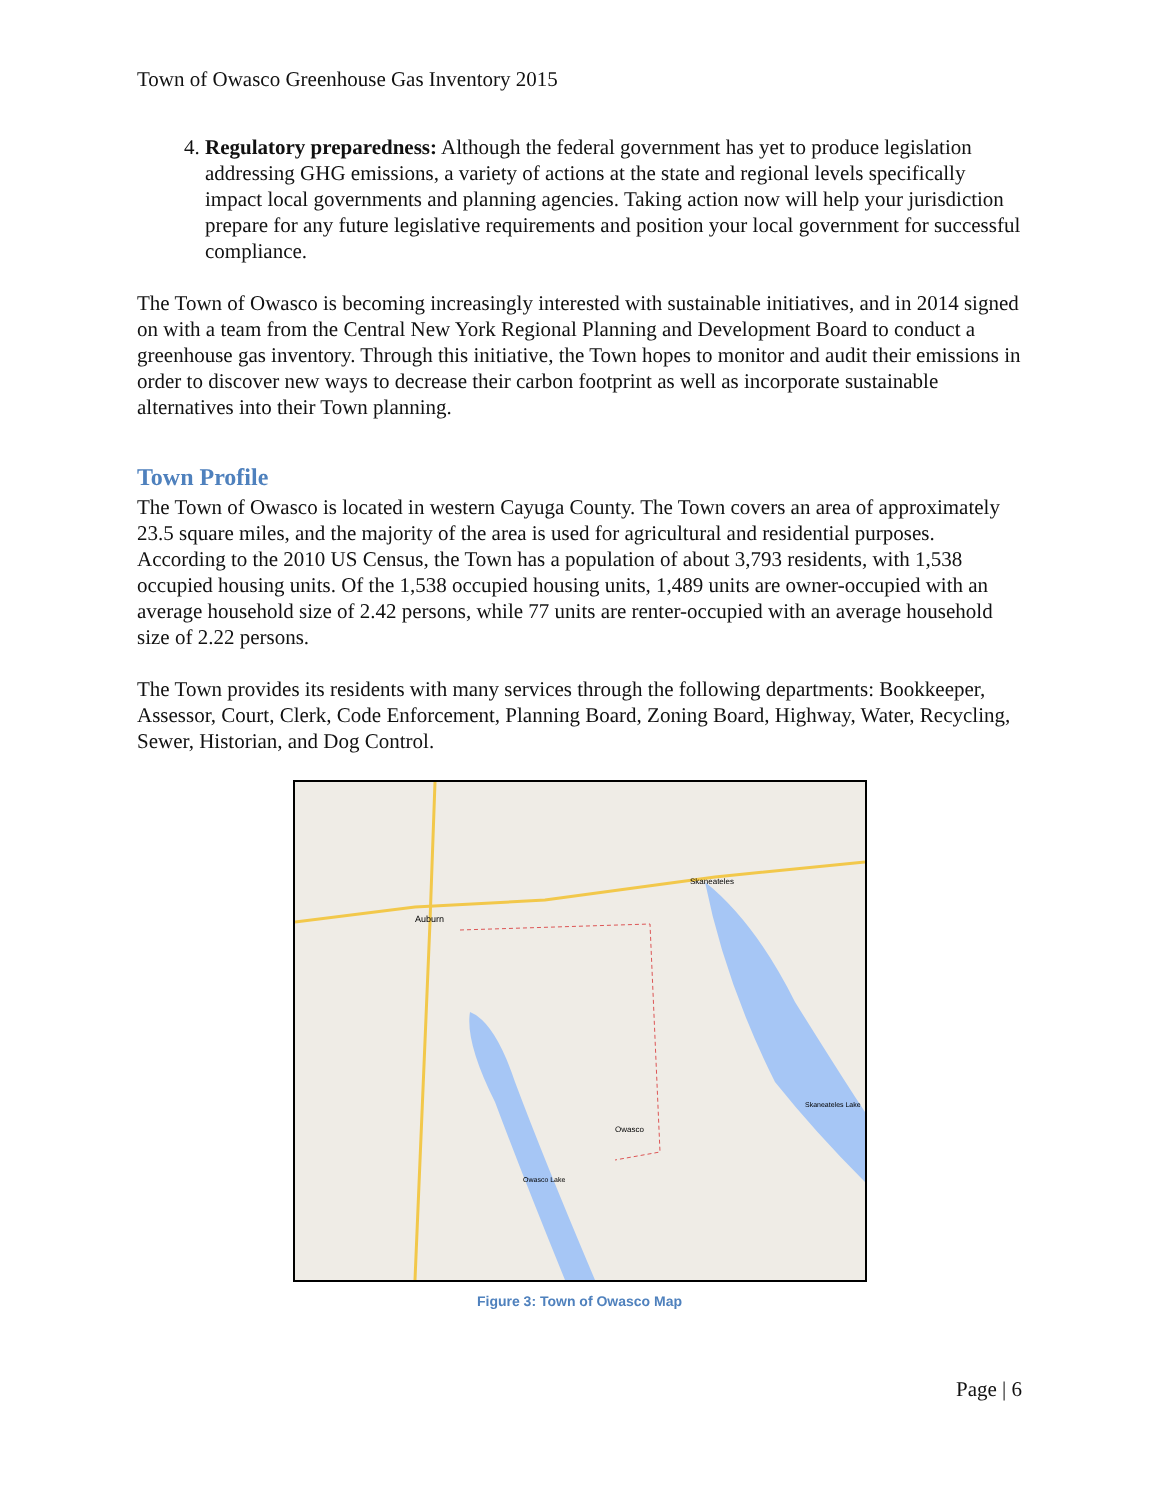Town of Owasco Greenhouse Gas Inventory 2015
4. Regulatory preparedness: Although the federal government has yet to produce legislation addressing GHG emissions, a variety of actions at the state and regional levels specifically impact local governments and planning agencies. Taking action now will help your jurisdiction prepare for any future legislative requirements and position your local government for successful compliance.
The Town of Owasco is becoming increasingly interested with sustainable initiatives, and in 2014 signed on with a team from the Central New York Regional Planning and Development Board to conduct a greenhouse gas inventory. Through this initiative, the Town hopes to monitor and audit their emissions in order to discover new ways to decrease their carbon footprint as well as incorporate sustainable alternatives into their Town planning.
Town Profile
The Town of Owasco is located in western Cayuga County. The Town covers an area of approximately 23.5 square miles, and the majority of the area is used for agricultural and residential purposes. According to the 2010 US Census, the Town has a population of about 3,793 residents, with 1,538 occupied housing units. Of the 1,538 occupied housing units, 1,489 units are owner-occupied with an average household size of 2.42 persons, while 77 units are renter-occupied with an average household size of 2.22 persons.
The Town provides its residents with many services through the following departments: Bookkeeper, Assessor, Court, Clerk, Code Enforcement, Planning Board, Zoning Board, Highway, Water, Recycling, Sewer, Historian, and Dog Control.
Auburn
Owasco
Skaneateles
Owasco Lake
Skaneateles Lake
Figure 3: Town of Owasco Map
Page | 6